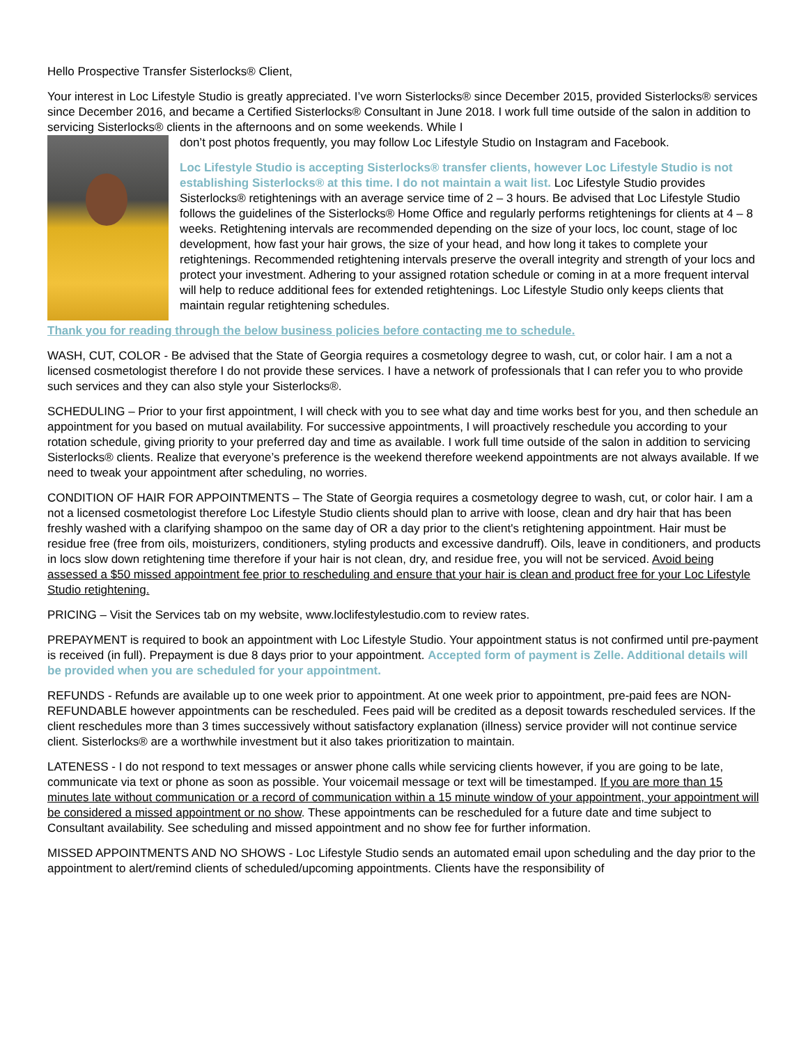Hello Prospective Transfer Sisterlocks® Client,
Your interest in Loc Lifestyle Studio is greatly appreciated. I’ve worn Sisterlocks® since December 2015, provided Sisterlocks® services since December 2016, and became a Certified Sisterlocks® Consultant in June 2018. I work full time outside of the salon in addition to servicing Sisterlocks® clients in the afternoons and on some weekends. While I
don’t post photos frequently, you may follow Loc Lifestyle Studio on Instagram and Facebook.
Loc Lifestyle Studio is accepting Sisterlocks® transfer clients, however Loc Lifestyle Studio is not establishing Sisterlocks® at this time. I do not maintain a wait list. Loc Lifestyle Studio provides Sisterlocks® retightenings with an average service time of 2 – 3 hours. Be advised that Loc Lifestyle Studio follows the guidelines of the Sisterlocks® Home Office and regularly performs retightenings for clients at 4 – 8 weeks. Retightening intervals are recommended depending on the size of your locs, loc count, stage of loc development, how fast your hair grows, the size of your head, and how long it takes to complete your retightenings. Recommended retightening intervals preserve the overall integrity and strength of your locs and protect your investment. Adhering to your assigned rotation schedule or coming in at a more frequent interval will help to reduce additional fees for extended retightenings. Loc Lifestyle Studio only keeps clients that maintain regular retightening schedules.
Thank you for reading through the below business policies before contacting me to schedule.
WASH, CUT, COLOR - Be advised that the State of Georgia requires a cosmetology degree to wash, cut, or color hair. I am a not a licensed cosmetologist therefore I do not provide these services. I have a network of professionals that I can refer you to who provide such services and they can also style your Sisterlocks®.
SCHEDULING – Prior to your first appointment, I will check with you to see what day and time works best for you, and then schedule an appointment for you based on mutual availability. For successive appointments, I will proactively reschedule you according to your rotation schedule, giving priority to your preferred day and time as available. I work full time outside of the salon in addition to servicing Sisterlocks® clients. Realize that everyone’s preference is the weekend therefore weekend appointments are not always available. If we need to tweak your appointment after scheduling, no worries.
CONDITION OF HAIR FOR APPOINTMENTS – The State of Georgia requires a cosmetology degree to wash, cut, or color hair. I am a not a licensed cosmetologist therefore Loc Lifestyle Studio clients should plan to arrive with loose, clean and dry hair that has been freshly washed with a clarifying shampoo on the same day of OR a day prior to the client's retightening appointment. Hair must be residue free (free from oils, moisturizers, conditioners, styling products and excessive dandruff). Oils, leave in conditioners, and products in locs slow down retightening time therefore if your hair is not clean, dry, and residue free, you will not be serviced. Avoid being assessed a $50 missed appointment fee prior to rescheduling and ensure that your hair is clean and product free for your Loc Lifestyle Studio retightening.
PRICING – Visit the Services tab on my website, www.loclifestylestudio.com to review rates.
PREPAYMENT is required to book an appointment with Loc Lifestyle Studio. Your appointment status is not confirmed until pre-payment is received (in full). Prepayment is due 8 days prior to your appointment. Accepted form of payment is Zelle. Additional details will be provided when you are scheduled for your appointment.
REFUNDS - Refunds are available up to one week prior to appointment. At one week prior to appointment, pre-paid fees are NON-REFUNDABLE however appointments can be rescheduled. Fees paid will be credited as a deposit towards rescheduled services. If the client reschedules more than 3 times successively without satisfactory explanation (illness) service provider will not continue service client. Sisterlocks® are a worthwhile investment but it also takes prioritization to maintain.
LATENESS - I do not respond to text messages or answer phone calls while servicing clients however, if you are going to be late, communicate via text or phone as soon as possible. Your voicemail message or text will be timestamped. If you are more than 15 minutes late without communication or a record of communication within a 15 minute window of your appointment, your appointment will be considered a missed appointment or no show. These appointments can be rescheduled for a future date and time subject to Consultant availability. See scheduling and missed appointment and no show fee for further information.
MISSED APPOINTMENTS AND NO SHOWS - Loc Lifestyle Studio sends an automated email upon scheduling and the day prior to the appointment to alert/remind clients of scheduled/upcoming appointments. Clients have the responsibility of